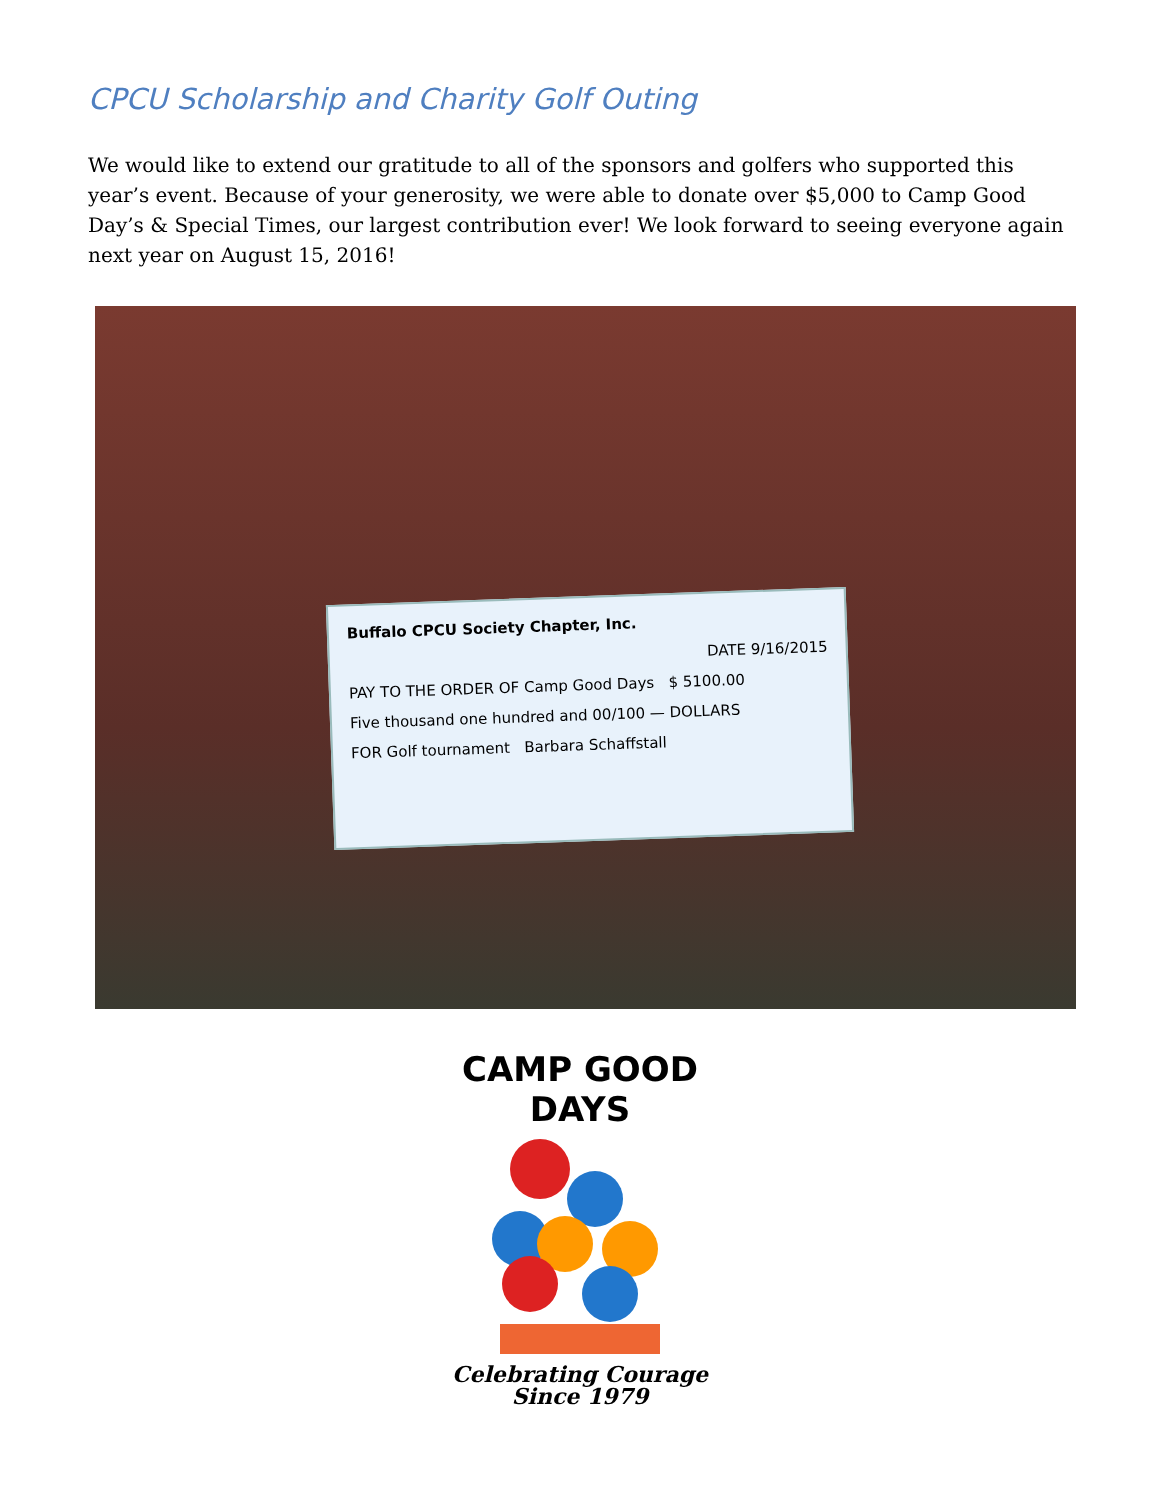CPCU Scholarship and Charity Golf Outing
We would like to extend our gratitude to all of the sponsors and golfers who supported this year’s event. Because of your generosity, we were able to donate over $5,000 to Camp Good Day’s & Special Times, our largest contribution ever! We look forward to seeing everyone again next year on August 15, 2016!
Buffalo CPCU Society Chapter, Inc.
DATE 9/16/2015
PAY TO THE ORDER OF Camp Good Days $ 5100.00
Five thousand one hundred and 00/100 — DOLLARS
FOR Golf tournament Barbara Schaffstall
CAMP GOOD DAYS
Celebrating Courage
Since 1979